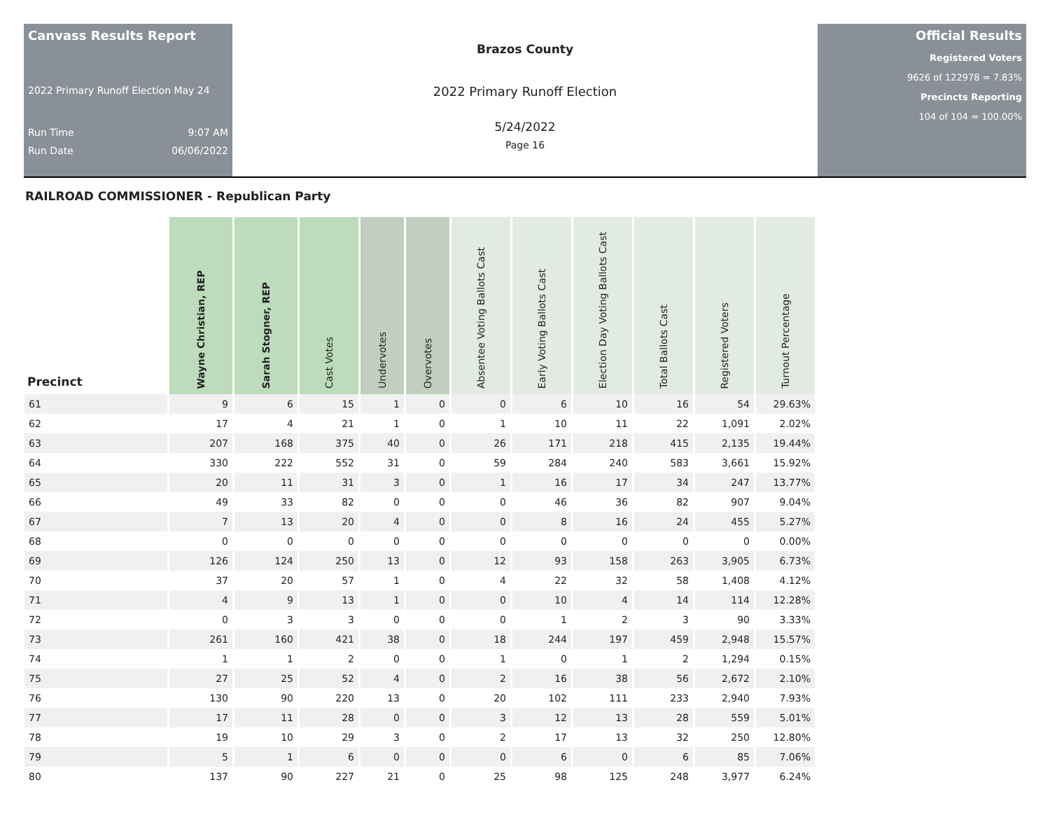Canvass Results Report
2022 Primary Runoff Election May 24
Run Time 9:07 AM
Run Date 06/06/2022
Brazos County
2022 Primary Runoff Election
5/24/2022
Page 16
Official Results
Registered Voters
9626 of 122978 = 7.83%
Precincts Reporting
104 of 104 = 100.00%
RAILROAD COMMISSIONER - Republican Party
| Precinct | Wayne Christian, REP | Sarah Stogner, REP | Cast Votes | Undervotes | Overvotes | Absentee Voting Ballots Cast | Early Voting Ballots Cast | Election Day Voting Ballots Cast | Total Ballots Cast | Registered Voters | Turnout Percentage |
| --- | --- | --- | --- | --- | --- | --- | --- | --- | --- | --- | --- |
| 61 | 9 | 6 | 15 | 1 | 0 | 0 | 6 | 10 | 16 | 54 | 29.63% |
| 62 | 17 | 4 | 21 | 1 | 0 | 1 | 10 | 11 | 22 | 1,091 | 2.02% |
| 63 | 207 | 168 | 375 | 40 | 0 | 26 | 171 | 218 | 415 | 2,135 | 19.44% |
| 64 | 330 | 222 | 552 | 31 | 0 | 59 | 284 | 240 | 583 | 3,661 | 15.92% |
| 65 | 20 | 11 | 31 | 3 | 0 | 1 | 16 | 17 | 34 | 247 | 13.77% |
| 66 | 49 | 33 | 82 | 0 | 0 | 0 | 46 | 36 | 82 | 907 | 9.04% |
| 67 | 7 | 13 | 20 | 4 | 0 | 0 | 8 | 16 | 24 | 455 | 5.27% |
| 68 | 0 | 0 | 0 | 0 | 0 | 0 | 0 | 0 | 0 | 0 | 0.00% |
| 69 | 126 | 124 | 250 | 13 | 0 | 12 | 93 | 158 | 263 | 3,905 | 6.73% |
| 70 | 37 | 20 | 57 | 1 | 0 | 4 | 22 | 32 | 58 | 1,408 | 4.12% |
| 71 | 4 | 9 | 13 | 1 | 0 | 0 | 10 | 4 | 14 | 114 | 12.28% |
| 72 | 0 | 3 | 3 | 0 | 0 | 0 | 1 | 2 | 3 | 90 | 3.33% |
| 73 | 261 | 160 | 421 | 38 | 0 | 18 | 244 | 197 | 459 | 2,948 | 15.57% |
| 74 | 1 | 1 | 2 | 0 | 0 | 1 | 0 | 1 | 2 | 1,294 | 0.15% |
| 75 | 27 | 25 | 52 | 4 | 0 | 2 | 16 | 38 | 56 | 2,672 | 2.10% |
| 76 | 130 | 90 | 220 | 13 | 0 | 20 | 102 | 111 | 233 | 2,940 | 7.93% |
| 77 | 17 | 11 | 28 | 0 | 0 | 3 | 12 | 13 | 28 | 559 | 5.01% |
| 78 | 19 | 10 | 29 | 3 | 0 | 2 | 17 | 13 | 32 | 250 | 12.80% |
| 79 | 5 | 1 | 6 | 0 | 0 | 0 | 6 | 0 | 6 | 85 | 7.06% |
| 80 | 137 | 90 | 227 | 21 | 0 | 25 | 98 | 125 | 248 | 3,977 | 6.24% |